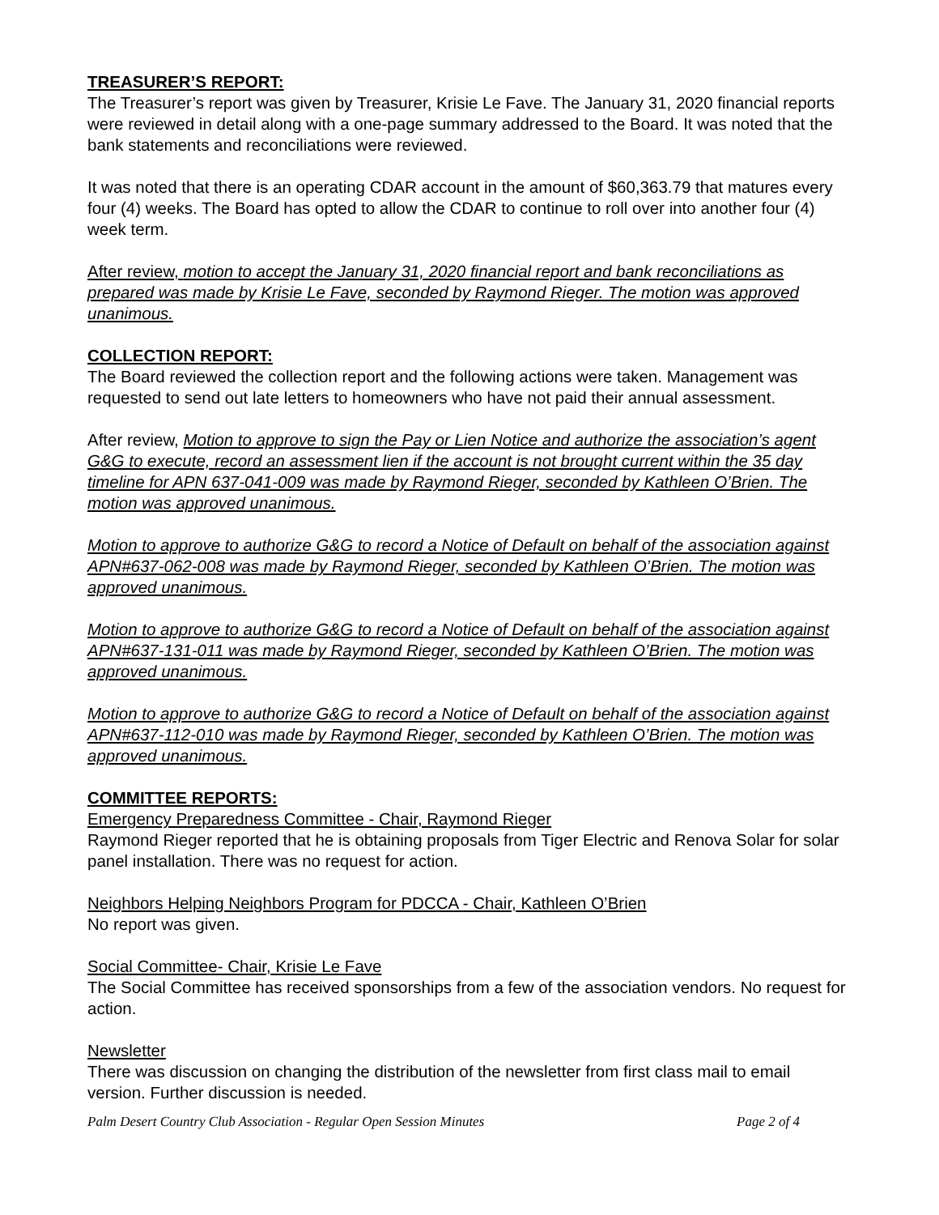TREASURER’S REPORT:
The Treasurer’s report was given by Treasurer, Krisie Le Fave. The January 31, 2020 financial reports were reviewed in detail along with a one-page summary addressed to the Board. It was noted that the bank statements and reconciliations were reviewed.
It was noted that there is an operating CDAR account in the amount of $60,363.79 that matures every four (4) weeks. The Board has opted to allow the CDAR to continue to roll over into another four (4) week term.
After review, motion to accept the January 31, 2020 financial report and bank reconciliations as prepared was made by Krisie Le Fave, seconded by Raymond Rieger. The motion was approved unanimous.
COLLECTION REPORT:
The Board reviewed the collection report and the following actions were taken. Management was requested to send out late letters to homeowners who have not paid their annual assessment.
After review, Motion to approve to sign the Pay or Lien Notice and authorize the association’s agent G&G to execute, record an assessment lien if the account is not brought current within the 35 day timeline for APN 637-041-009 was made by Raymond Rieger, seconded by Kathleen O’Brien. The motion was approved unanimous.
Motion to approve to authorize G&G to record a Notice of Default on behalf of the association against APN#637-062-008 was made by Raymond Rieger, seconded by Kathleen O’Brien. The motion was approved unanimous.
Motion to approve to authorize G&G to record a Notice of Default on behalf of the association against APN#637-131-011 was made by Raymond Rieger, seconded by Kathleen O’Brien. The motion was approved unanimous.
Motion to approve to authorize G&G to record a Notice of Default on behalf of the association against APN#637-112-010 was made by Raymond Rieger, seconded by Kathleen O’Brien. The motion was approved unanimous.
COMMITTEE REPORTS:
Emergency Preparedness Committee - Chair, Raymond Rieger
Raymond Rieger reported that he is obtaining proposals from Tiger Electric and Renova Solar for solar panel installation. There was no request for action.
Neighbors Helping Neighbors Program for PDCCA - Chair, Kathleen O’Brien
No report was given.
Social Committee- Chair, Krisie Le Fave
The Social Committee has received sponsorships from a few of the association vendors. No request for action.
Newsletter
There was discussion on changing the distribution of the newsletter from first class mail to email version. Further discussion is needed.
Palm Desert Country Club Association - Regular Open Session Minutes Page 2 of 4